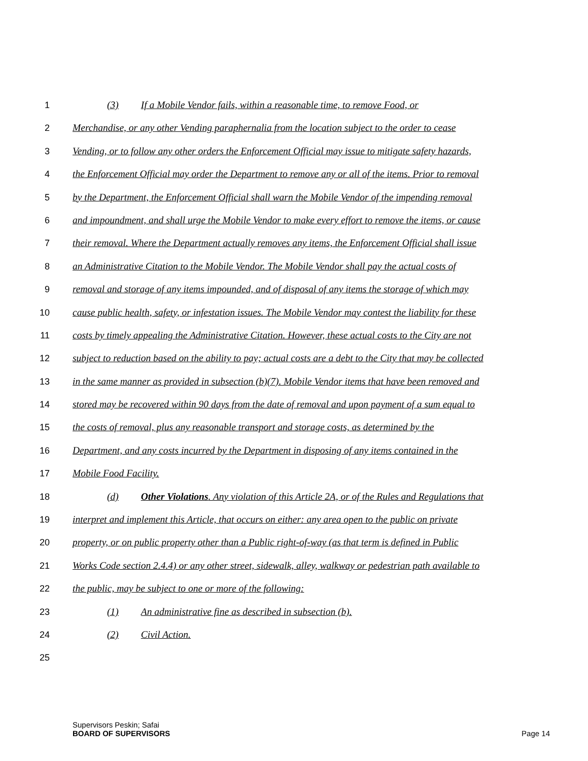1 (3) If a Mobile Vendor fails, within a reasonable time, to remove Food, or
2 Merchandise, or any other Vending paraphernalia from the location subject to the order to cease
3 Vending, or to follow any other orders the Enforcement Official may issue to mitigate safety hazards,
4 the Enforcement Official may order the Department to remove any or all of the items. Prior to removal
5 by the Department, the Enforcement Official shall warn the Mobile Vendor of the impending removal
6 and impoundment, and shall urge the Mobile Vendor to make every effort to remove the items, or cause
7 their removal. Where the Department actually removes any items, the Enforcement Official shall issue
8 an Administrative Citation to the Mobile Vendor. The Mobile Vendor shall pay the actual costs of
9 removal and storage of any items impounded, and of disposal of any items the storage of which may
10 cause public health, safety, or infestation issues. The Mobile Vendor may contest the liability for these
11 costs by timely appealing the Administrative Citation. However, these actual costs to the City are not
12 subject to reduction based on the ability to pay; actual costs are a debt to the City that may be collected
13 in the same manner as provided in subsection (b)(7). Mobile Vendor items that have been removed and
14 stored may be recovered within 90 days from the date of removal and upon payment of a sum equal to
15 the costs of removal, plus any reasonable transport and storage costs, as determined by the
16 Department, and any costs incurred by the Department in disposing of any items contained in the
17 Mobile Food Facility.
18 (d) Other Violations. Any violation of this Article 2A, or of the Rules and Regulations that
19 interpret and implement this Article, that occurs on either: any area open to the public on private
20 property, or on public property other than a Public right-of-way (as that term is defined in Public
21 Works Code section 2.4.4) or any other street, sidewalk, alley, walkway or pedestrian path available to
22 the public, may be subject to one or more of the following:
23 (1) An administrative fine as described in subsection (b).
24 (2) Civil Action.
25
Supervisors Peskin; Safai
BOARD OF SUPERVISORS
Page 14